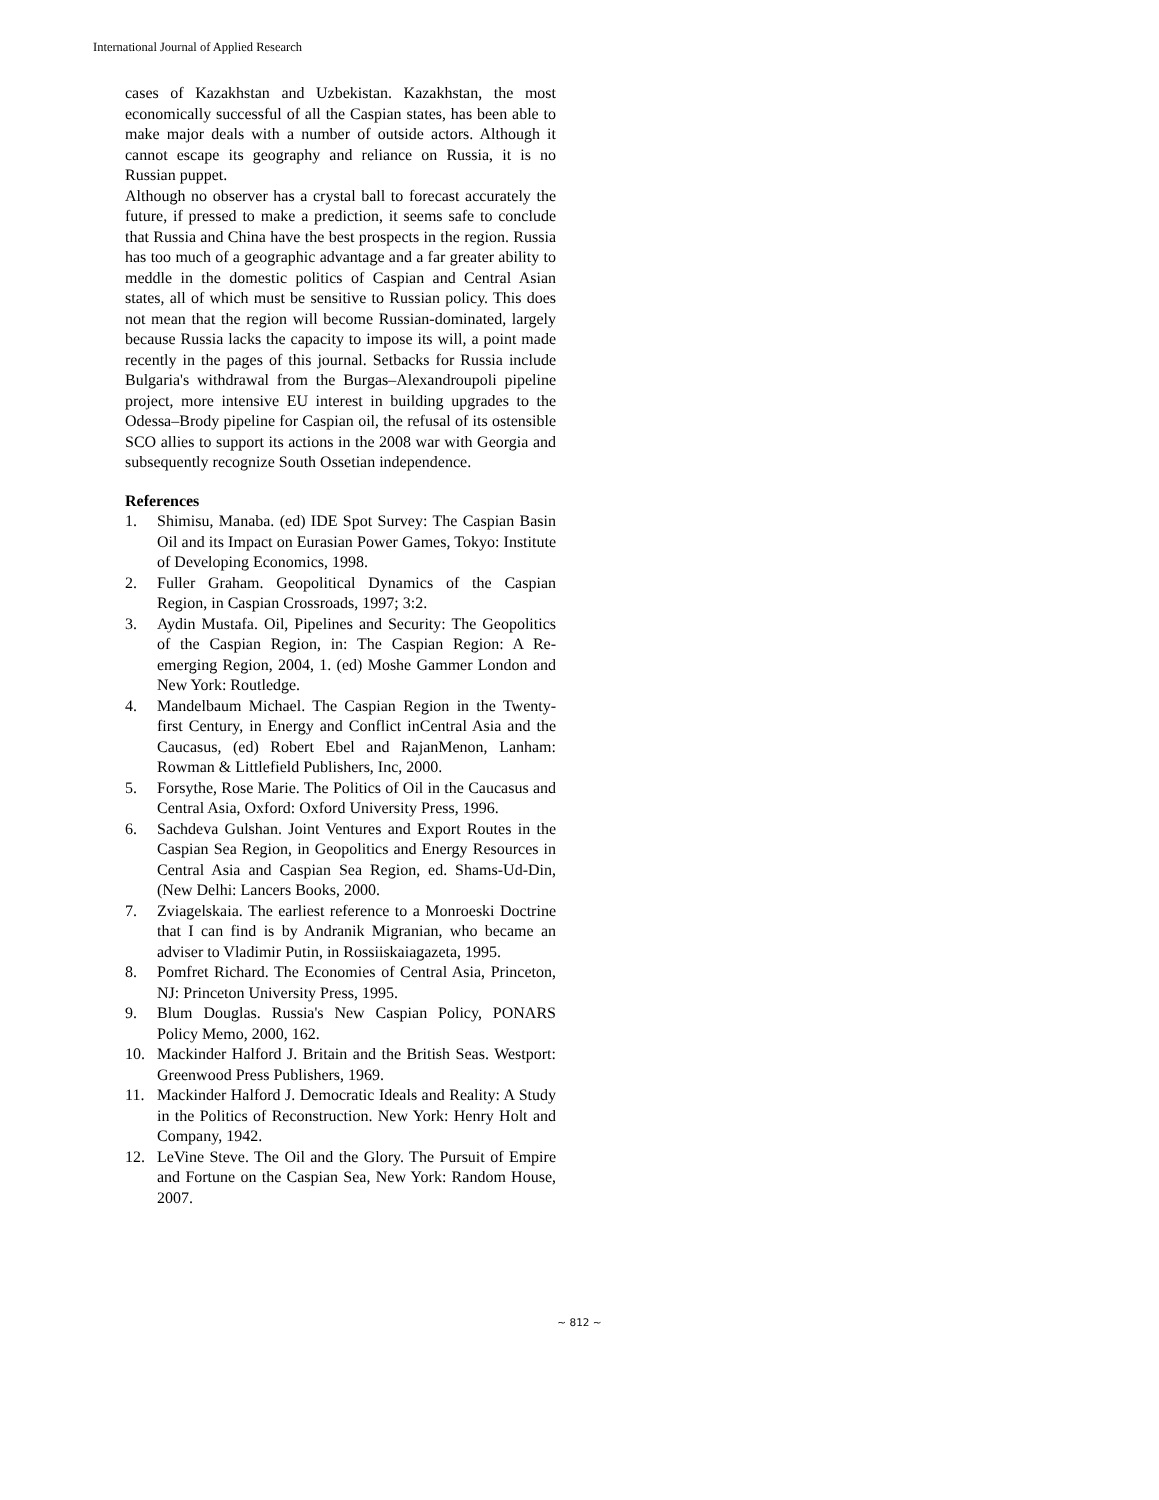International Journal of Applied Research
cases of Kazakhstan and Uzbekistan. Kazakhstan, the most economically successful of all the Caspian states, has been able to make major deals with a number of outside actors. Although it cannot escape its geography and reliance on Russia, it is no Russian puppet.
Although no observer has a crystal ball to forecast accurately the future, if pressed to make a prediction, it seems safe to conclude that Russia and China have the best prospects in the region. Russia has too much of a geographic advantage and a far greater ability to meddle in the domestic politics of Caspian and Central Asian states, all of which must be sensitive to Russian policy. This does not mean that the region will become Russian-dominated, largely because Russia lacks the capacity to impose its will, a point made recently in the pages of this journal. Setbacks for Russia include Bulgaria's withdrawal from the Burgas–Alexandroupoli pipeline project, more intensive EU interest in building upgrades to the Odessa–Brody pipeline for Caspian oil, the refusal of its ostensible SCO allies to support its actions in the 2008 war with Georgia and subsequently recognize South Ossetian independence.
References
1. Shimisu, Manaba. (ed) IDE Spot Survey: The Caspian Basin Oil and its Impact on Eurasian Power Games, Tokyo: Institute of Developing Economics, 1998.
2. Fuller Graham. Geopolitical Dynamics of the Caspian Region, in Caspian Crossroads, 1997; 3:2.
3. Aydin Mustafa. Oil, Pipelines and Security: The Geopolitics of the Caspian Region, in: The Caspian Region: A Re-emerging Region, 2004, 1. (ed) Moshe Gammer London and New York: Routledge.
4. Mandelbaum Michael. The Caspian Region in the Twenty-first Century, in Energy and Conflict inCentral Asia and the Caucasus, (ed) Robert Ebel and RajanMenon, Lanham: Rowman & Littlefield Publishers, Inc, 2000.
5. Forsythe, Rose Marie. The Politics of Oil in the Caucasus and Central Asia, Oxford: Oxford University Press, 1996.
6. Sachdeva Gulshan. Joint Ventures and Export Routes in the Caspian Sea Region, in Geopolitics and Energy Resources in Central Asia and Caspian Sea Region, ed. Shams-Ud-Din, (New Delhi: Lancers Books, 2000.
7. Zviagelskaia. The earliest reference to a Monroeski Doctrine that I can find is by Andranik Migranian, who became an adviser to Vladimir Putin, in Rossiiskaiagazeta, 1995.
8. Pomfret Richard. The Economies of Central Asia, Princeton, NJ: Princeton University Press, 1995.
9. Blum Douglas. Russia's New Caspian Policy, PONARS Policy Memo, 2000, 162.
10. Mackinder Halford J. Britain and the British Seas. Westport: Greenwood Press Publishers, 1969.
11. Mackinder Halford J. Democratic Ideals and Reality: A Study in the Politics of Reconstruction. New York: Henry Holt and Company, 1942.
12. LeVine Steve. The Oil and the Glory. The Pursuit of Empire and Fortune on the Caspian Sea, New York: Random House, 2007.
~ 812 ~